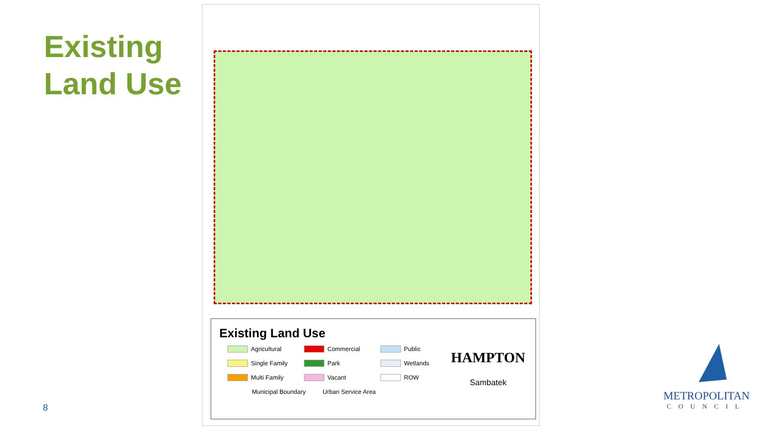Existing
Land Use
8
Existing Land Use
Agricultural Commercial Public Single Family Park Wetlands Multi Family Vacant ROW
Municipal Boundary Urban Service Area
HAMPTON
Sambatek
METROPOLITAN
COUNCIL